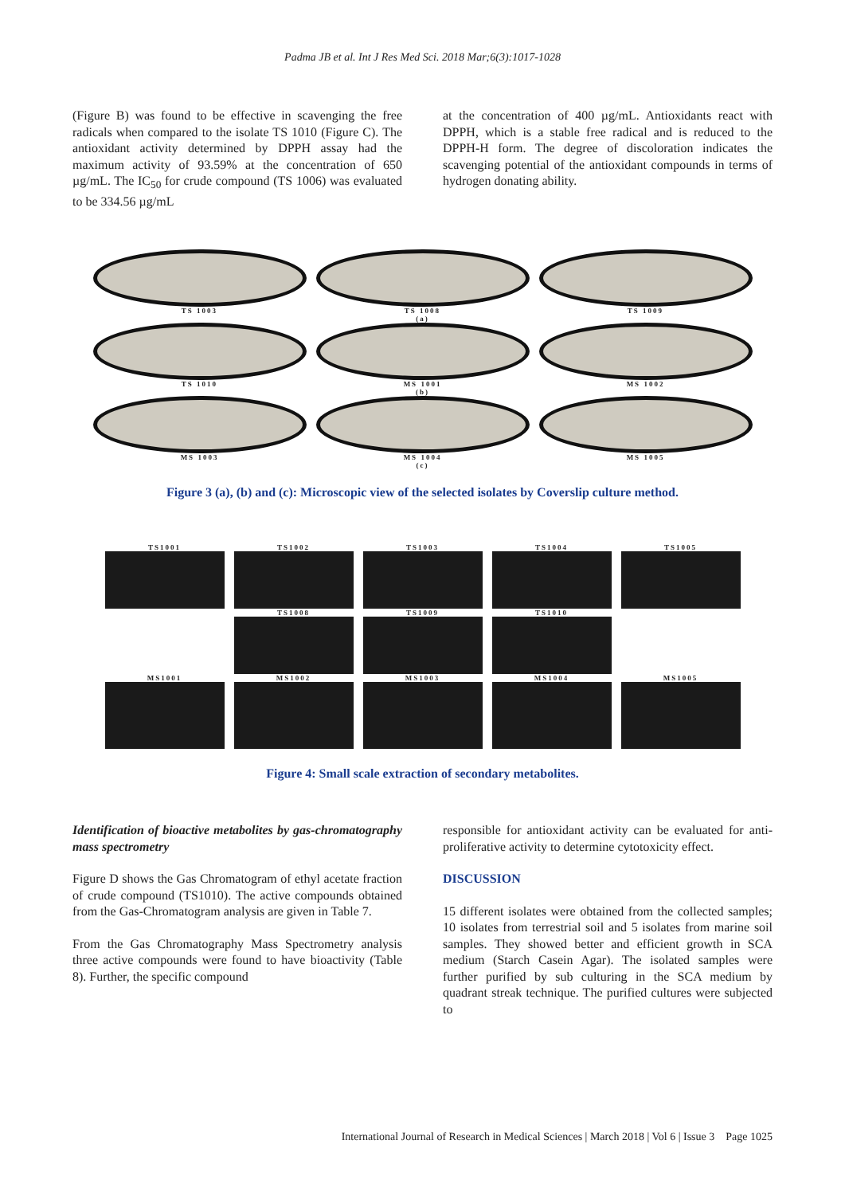Padma JB et al. Int J Res Med Sci. 2018 Mar;6(3):1017-1028
(Figure B) was found to be effective in scavenging the free radicals when compared to the isolate TS 1010 (Figure C). The antioxidant activity determined by DPPH assay had the maximum activity of 93.59% at the concentration of 650 µg/mL. The IC<sub>50</sub> for crude compound (TS 1006) was evaluated to be 334.56 µg/mL
at the concentration of 400 µg/mL. Antioxidants react with DPPH, which is a stable free radical and is reduced to the DPPH-H form. The degree of discoloration indicates the scavenging potential of the antioxidant compounds in terms of hydrogen donating ability.
TS 1003
TS 1008
(a)
TS 1009
TS 1010
MS 1001
(b)
MS 1002
MS 1003
MS 1004
(c)
MS 1005
Figure 3 (a), (b) and (c): Microscopic view of the selected isolates by Coverslip culture method.
TS1001 TS1002 TS1003 TS1004 TS1005
TS1008 TS1009 TS1010
MS1001 MS1002 MS1003 MS1004 MS1005
Figure 4: Small scale extraction of secondary metabolites.
Identification of bioactive metabolites by gas-chromatography mass spectrometry
Figure D shows the Gas Chromatogram of ethyl acetate fraction of crude compound (TS1010). The active compounds obtained from the Gas-Chromatogram analysis are given in Table 7.
From the Gas Chromatography Mass Spectrometry analysis three active compounds were found to have bioactivity (Table 8). Further, the specific compound
responsible for antioxidant activity can be evaluated for anti-proliferative activity to determine cytotoxicity effect.
DISCUSSION
15 different isolates were obtained from the collected samples; 10 isolates from terrestrial soil and 5 isolates from marine soil samples. They showed better and efficient growth in SCA medium (Starch Casein Agar). The isolated samples were further purified by sub culturing in the SCA medium by quadrant streak technique. The purified cultures were subjected to
International Journal of Research in Medical Sciences | March 2018 | Vol 6 | Issue 3 Page 1025